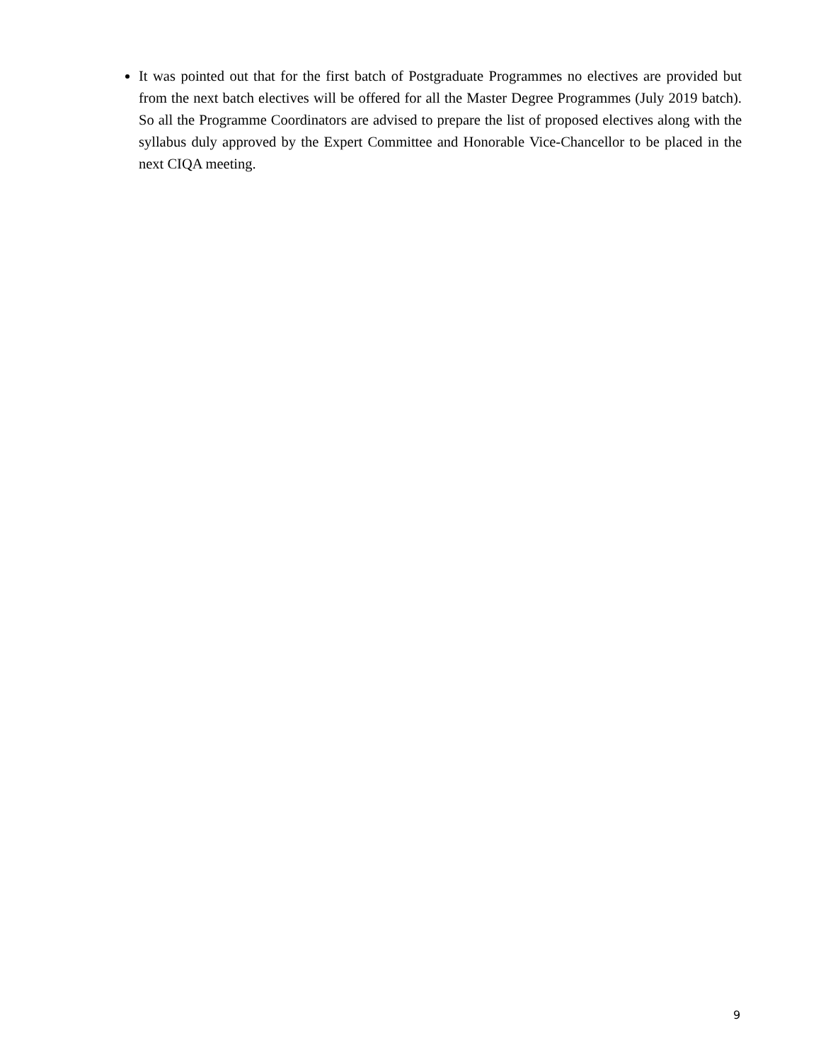It was pointed out that for the first batch of Postgraduate Programmes no electives are provided but from the next batch electives will be offered for all the Master Degree Programmes (July 2019 batch). So all the Programme Coordinators are advised to prepare the list of proposed electives along with the syllabus duly approved by the Expert Committee and Honorable Vice-Chancellor to be placed in the next CIQA meeting.
9